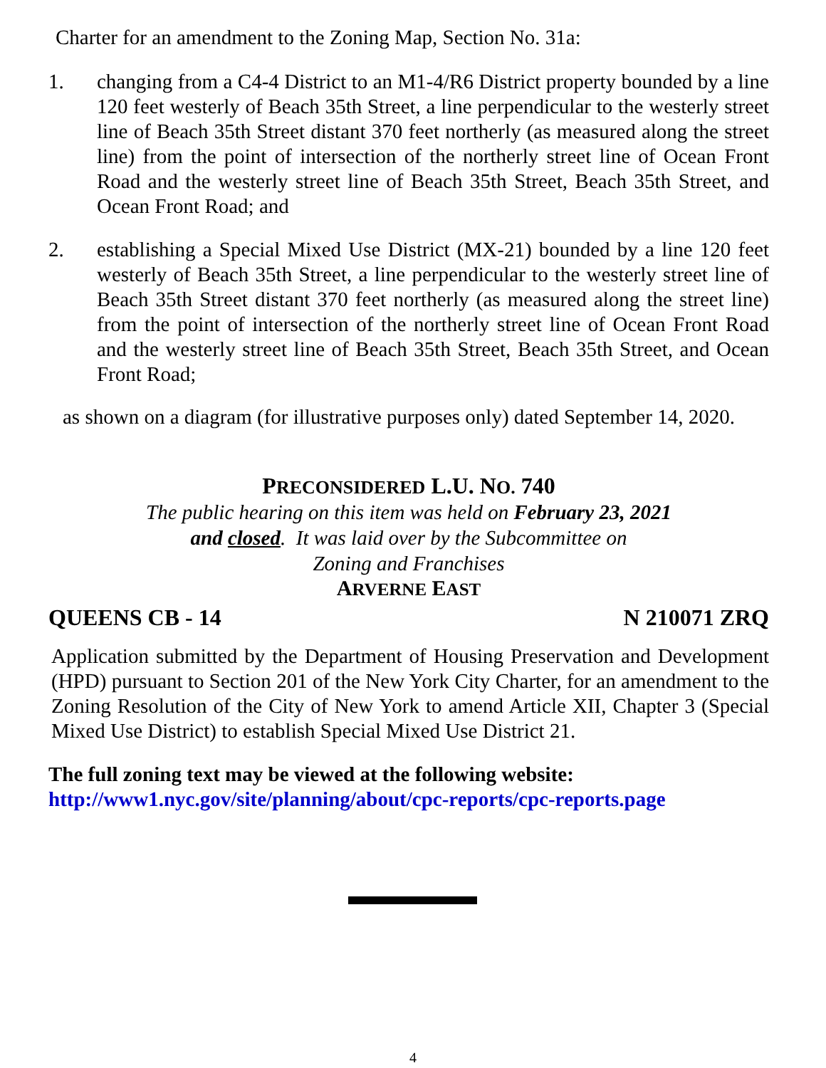Charter for an amendment to the Zoning Map, Section No. 31a:
1. changing from a C4-4 District to an M1-4/R6 District property bounded by a line 120 feet westerly of Beach 35th Street, a line perpendicular to the westerly street line of Beach 35th Street distant 370 feet northerly (as measured along the street line) from the point of intersection of the northerly street line of Ocean Front Road and the westerly street line of Beach 35th Street, Beach 35th Street, and Ocean Front Road; and
2. establishing a Special Mixed Use District (MX-21) bounded by a line 120 feet westerly of Beach 35th Street, a line perpendicular to the westerly street line of Beach 35th Street distant 370 feet northerly (as measured along the street line) from the point of intersection of the northerly street line of Ocean Front Road and the westerly street line of Beach 35th Street, Beach 35th Street, and Ocean Front Road;
as shown on a diagram (for illustrative purposes only) dated September 14, 2020.
PRECONSIDERED L.U. NO. 740
The public hearing on this item was held on February 23, 2021
and closed. It was laid over by the Subcommittee on
Zoning and Franchises
ARVERNE EAST
QUEENS CB - 14 N 210071 ZRQ
Application submitted by the Department of Housing Preservation and Development (HPD) pursuant to Section 201 of the New York City Charter, for an amendment to the Zoning Resolution of the City of New York to amend Article XII, Chapter 3 (Special Mixed Use District) to establish Special Mixed Use District 21.
The full zoning text may be viewed at the following website:
http://www1.nyc.gov/site/planning/about/cpc-reports/cpc-reports.page
4